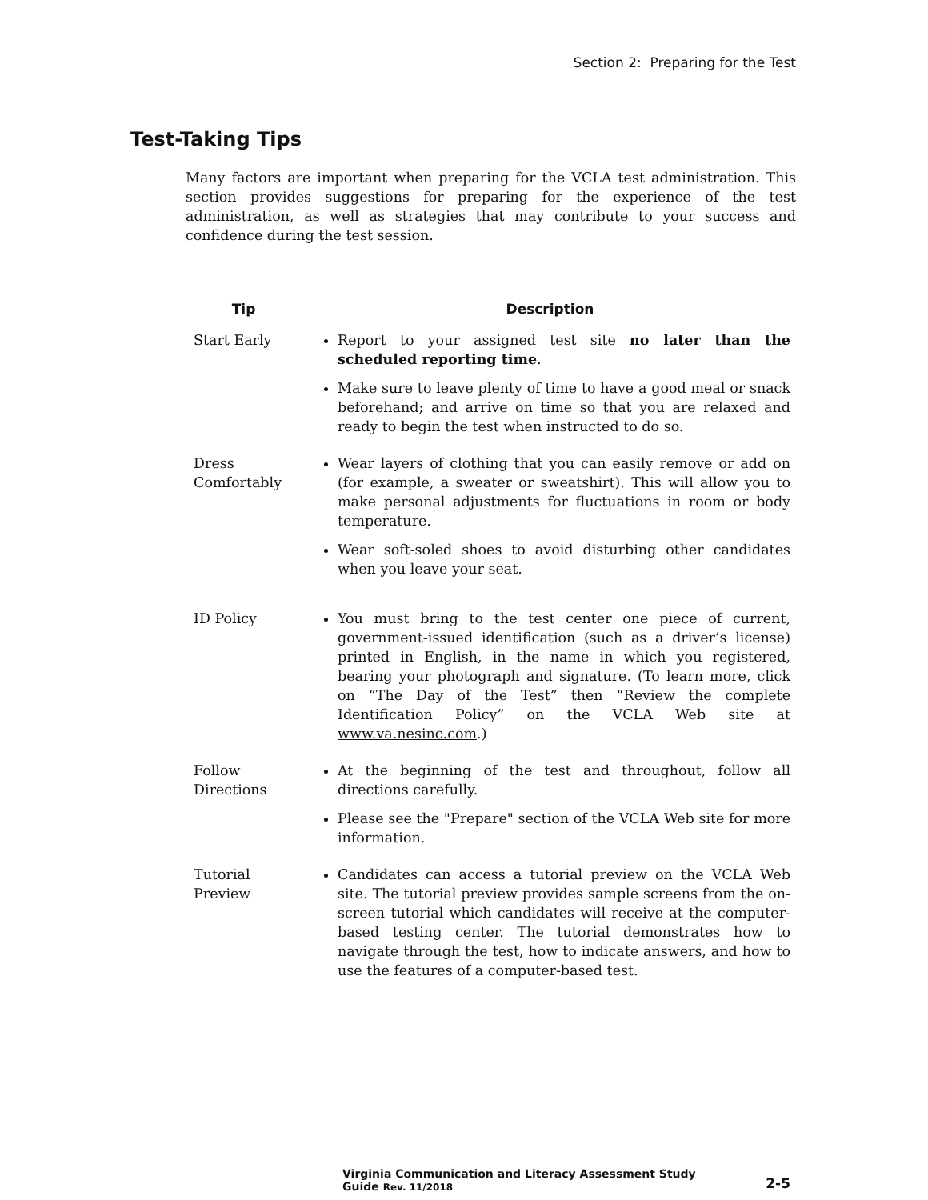Section 2: Preparing for the Test
Test-Taking Tips
Many factors are important when preparing for the VCLA test administration. This section provides suggestions for preparing for the experience of the test administration, as well as strategies that may contribute to your success and confidence during the test session.
| Tip | Description |
| --- | --- |
| Start Early | Report to your assigned test site no later than the scheduled reporting time . Make sure to leave plenty of time to have a good meal or snack beforehand; and arrive on time so that you are relaxed and ready to begin the test when instructed to do so. |
| Dress Comfortably | Wear layers of clothing that you can easily remove or add on (for example, a sweater or sweatshirt). This will allow you to make personal adjustments for fluctuations in room or body temperature. Wear soft-soled shoes to avoid disturbing other candidates when you leave your seat. |
| ID Policy | You must bring to the test center one piece of current, government-issued identification (such as a driver’s license) printed in English, in the name in which you registered, bearing your photograph and signature. (To learn more, click on “The Day of the Test” then “Review the complete Identification Policy” on the VCLA Web site at www.va.nesinc.com .) |
| Follow Directions | At the beginning of the test and throughout, follow all directions carefully. Please see the "Prepare" section of the VCLA Web site for more information. |
| Tutorial Preview | Candidates can access a tutorial preview on the VCLA Web site. The tutorial preview provides sample screens from the on-screen tutorial which candidates will receive at the computer-based testing center. The tutorial demonstrates how to navigate through the test, how to indicate answers, and how to use the features of a computer-based test. |
Virginia Communication and Literacy Assessment Study
Guide Rev. 11/2018
2-5